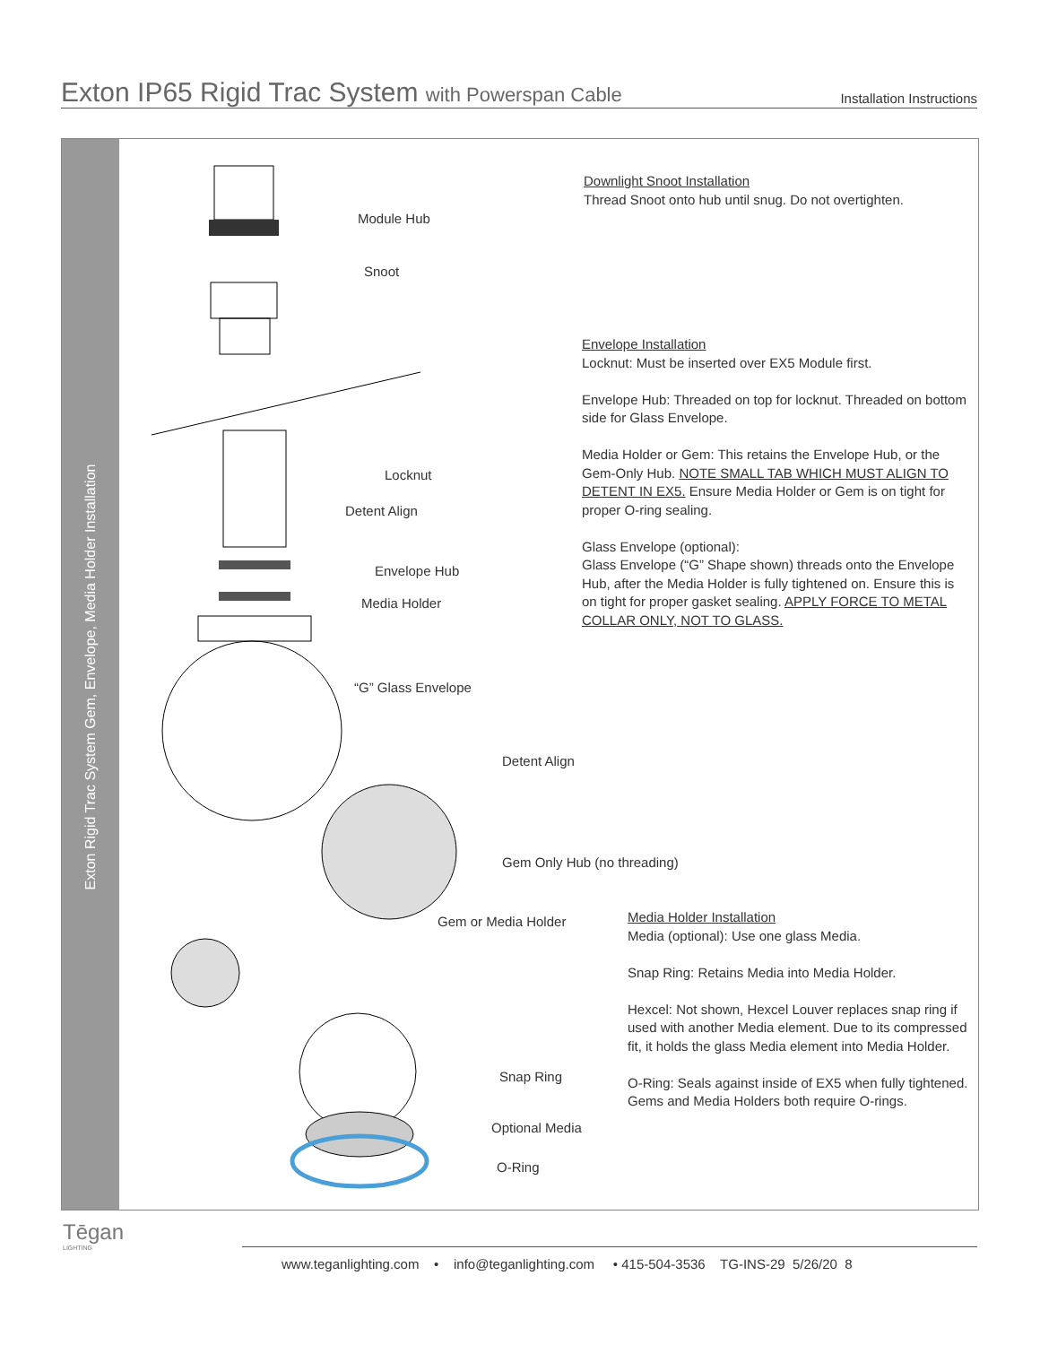Exton IP65 Rigid Trac System with Powerspan Cable
Installation Instructions
Exton Rigid Trac System Gem, Envelope, Media Holder Installation
Module Hub
Snoot
Locknut
Detent Align
Envelope Hub
Media Holder
“G” Glass Envelope
Detent Align
Gem Only Hub (no threading)
Gem or Media Holder
Snap Ring
Optional Media
O-Ring
Downlight Snoot Installation
Thread Snoot onto hub until snug. Do not overtighten.
Envelope Installation
Locknut: Must be inserted over EX5 Module first.
Envelope Hub: Threaded on top for locknut. Threaded on bottom side for Glass Envelope.
Media Holder or Gem: This retains the Envelope Hub, or the Gem-Only Hub. NOTE SMALL TAB WHICH MUST ALIGN TO DETENT IN EX5. Ensure Media Holder or Gem is on tight for proper O-ring sealing.
Glass Envelope (optional):
Glass Envelope (“G” Shape shown) threads onto the Envelope Hub, after the Media Holder is fully tightened on. Ensure this is on tight for proper gasket sealing. APPLY FORCE TO METAL COLLAR ONLY, NOT TO GLASS.
Media Holder Installation
Media (optional): Use one glass Media.
Snap Ring: Retains Media into Media Holder.
Hexcel: Not shown, Hexcel Louver replaces snap ring if used with another Media element. Due to its compressed fit, it holds the glass Media element into Media Holder.
O-Ring: Seals against inside of EX5 when fully tightened. Gems and Media Holders both require O-rings.
Tēgan
LIGHTING
www.teganlighting.com • info@teganlighting.com • 415-504-3536 TG-INS-29 5/26/20 8